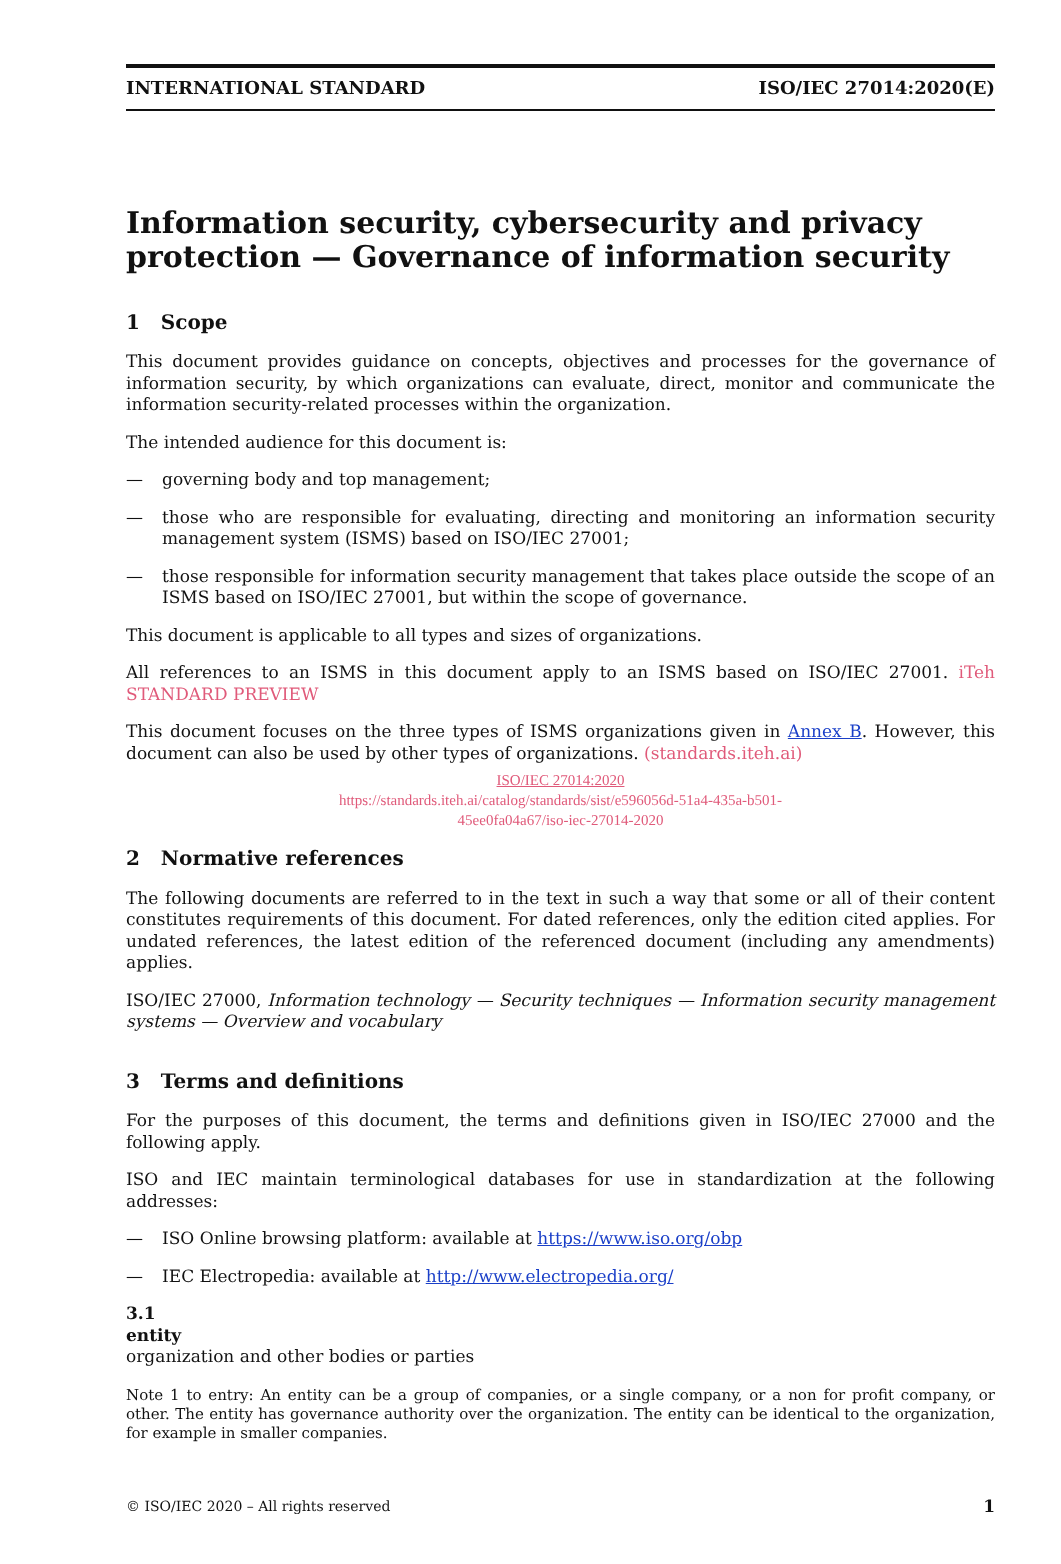INTERNATIONAL STANDARD ISO/IEC 27014:2020(E)
Information security, cybersecurity and privacy protection — Governance of information security
1 Scope
This document provides guidance on concepts, objectives and processes for the governance of information security, by which organizations can evaluate, direct, monitor and communicate the information security-related processes within the organization.
The intended audience for this document is:
— governing body and top management;
— those who are responsible for evaluating, directing and monitoring an information security management system (ISMS) based on ISO/IEC 27001;
— those responsible for information security management that takes place outside the scope of an ISMS based on ISO/IEC 27001, but within the scope of governance.
This document is applicable to all types and sizes of organizations.
All references to an ISMS in this document apply to an ISMS based on ISO/IEC 27001. iTeh STANDARD PREVIEW
This document focuses on the three types of ISMS organizations given in Annex B. However, this document can also be used by other types of organizations. (standards.iteh.ai)
ISO/IEC 27014:2020
https://standards.iteh.ai/catalog/standards/sist/e596056d-51a4-435a-b501-
45ee0fa04a67/iso-iec-27014-2020
2 Normative references
The following documents are referred to in the text in such a way that some or all of their content constitutes requirements of this document. For dated references, only the edition cited applies. For undated references, the latest edition of the referenced document (including any amendments) applies.
ISO/IEC 27000, Information technology — Security techniques — Information security management systems — Overview and vocabulary
3 Terms and definitions
For the purposes of this document, the terms and definitions given in ISO/IEC 27000 and the following apply.
ISO and IEC maintain terminological databases for use in standardization at the following addresses:
— ISO Online browsing platform: available at https://www.iso.org/obp
— IEC Electropedia: available at http://www.electropedia.org/
3.1
entity
organization and other bodies or parties
Note 1 to entry: An entity can be a group of companies, or a single company, or a non for profit company, or other. The entity has governance authority over the organization. The entity can be identical to the organization, for example in smaller companies.
© ISO/IEC 2020 – All rights reserved 1